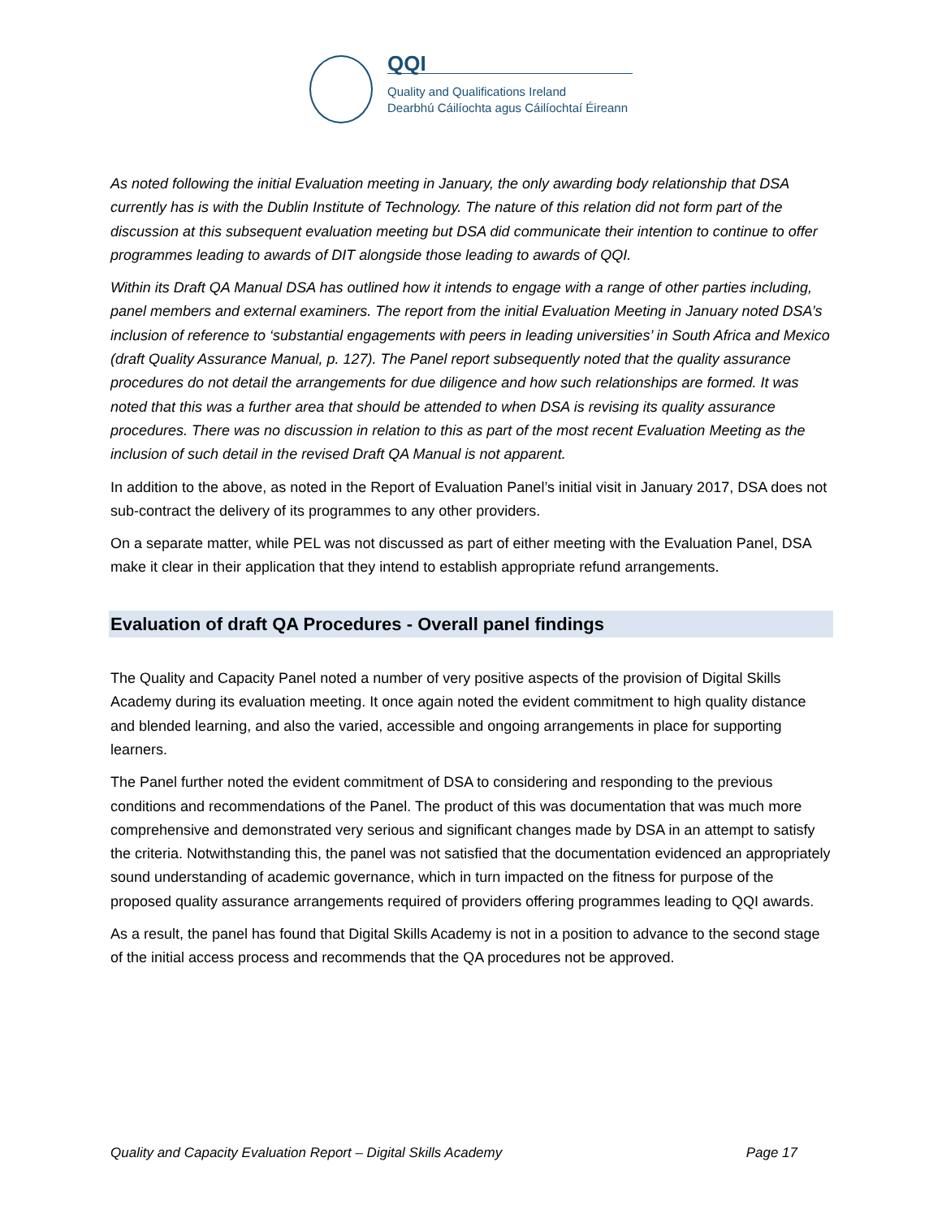QQI
Quality and Qualifications Ireland
Dearbhú Cáilíochta agus Cáilíochtaí Éireann
As noted following the initial Evaluation meeting in January, the only awarding body relationship that DSA currently has is with the Dublin Institute of Technology. The nature of this relation did not form part of the discussion at this subsequent evaluation meeting but DSA did communicate their intention to continue to offer programmes leading to awards of DIT alongside those leading to awards of QQI.
Within its Draft QA Manual DSA has outlined how it intends to engage with a range of other parties including, panel members and external examiners. The report from the initial Evaluation Meeting in January noted DSA’s inclusion of reference to ‘substantial engagements with peers in leading universities’ in South Africa and Mexico (draft Quality Assurance Manual, p. 127). The Panel report subsequently noted that the quality assurance procedures do not detail the arrangements for due diligence and how such relationships are formed. It was noted that this was a further area that should be attended to when DSA is revising its quality assurance procedures. There was no discussion in relation to this as part of the most recent Evaluation Meeting as the inclusion of such detail in the revised Draft QA Manual is not apparent.
In addition to the above, as noted in the Report of Evaluation Panel’s initial visit in January 2017, DSA does not sub-contract the delivery of its programmes to any other providers.
On a separate matter, while PEL was not discussed as part of either meeting with the Evaluation Panel, DSA make it clear in their application that they intend to establish appropriate refund arrangements.
Evaluation of draft QA Procedures - Overall panel findings
The Quality and Capacity Panel noted a number of very positive aspects of the provision of Digital Skills Academy during its evaluation meeting. It once again noted the evident commitment to high quality distance and blended learning, and also the varied, accessible and ongoing arrangements in place for supporting learners.
The Panel further noted the evident commitment of DSA to considering and responding to the previous conditions and recommendations of the Panel. The product of this was documentation that was much more comprehensive and demonstrated very serious and significant changes made by DSA in an attempt to satisfy the criteria. Notwithstanding this, the panel was not satisfied that the documentation evidenced an appropriately sound understanding of academic governance, which in turn impacted on the fitness for purpose of the proposed quality assurance arrangements required of providers offering programmes leading to QQI awards.
As a result, the panel has found that Digital Skills Academy is not in a position to advance to the second stage of the initial access process and recommends that the QA procedures not be approved.
Quality and Capacity Evaluation Report – Digital Skills Academy Page 17